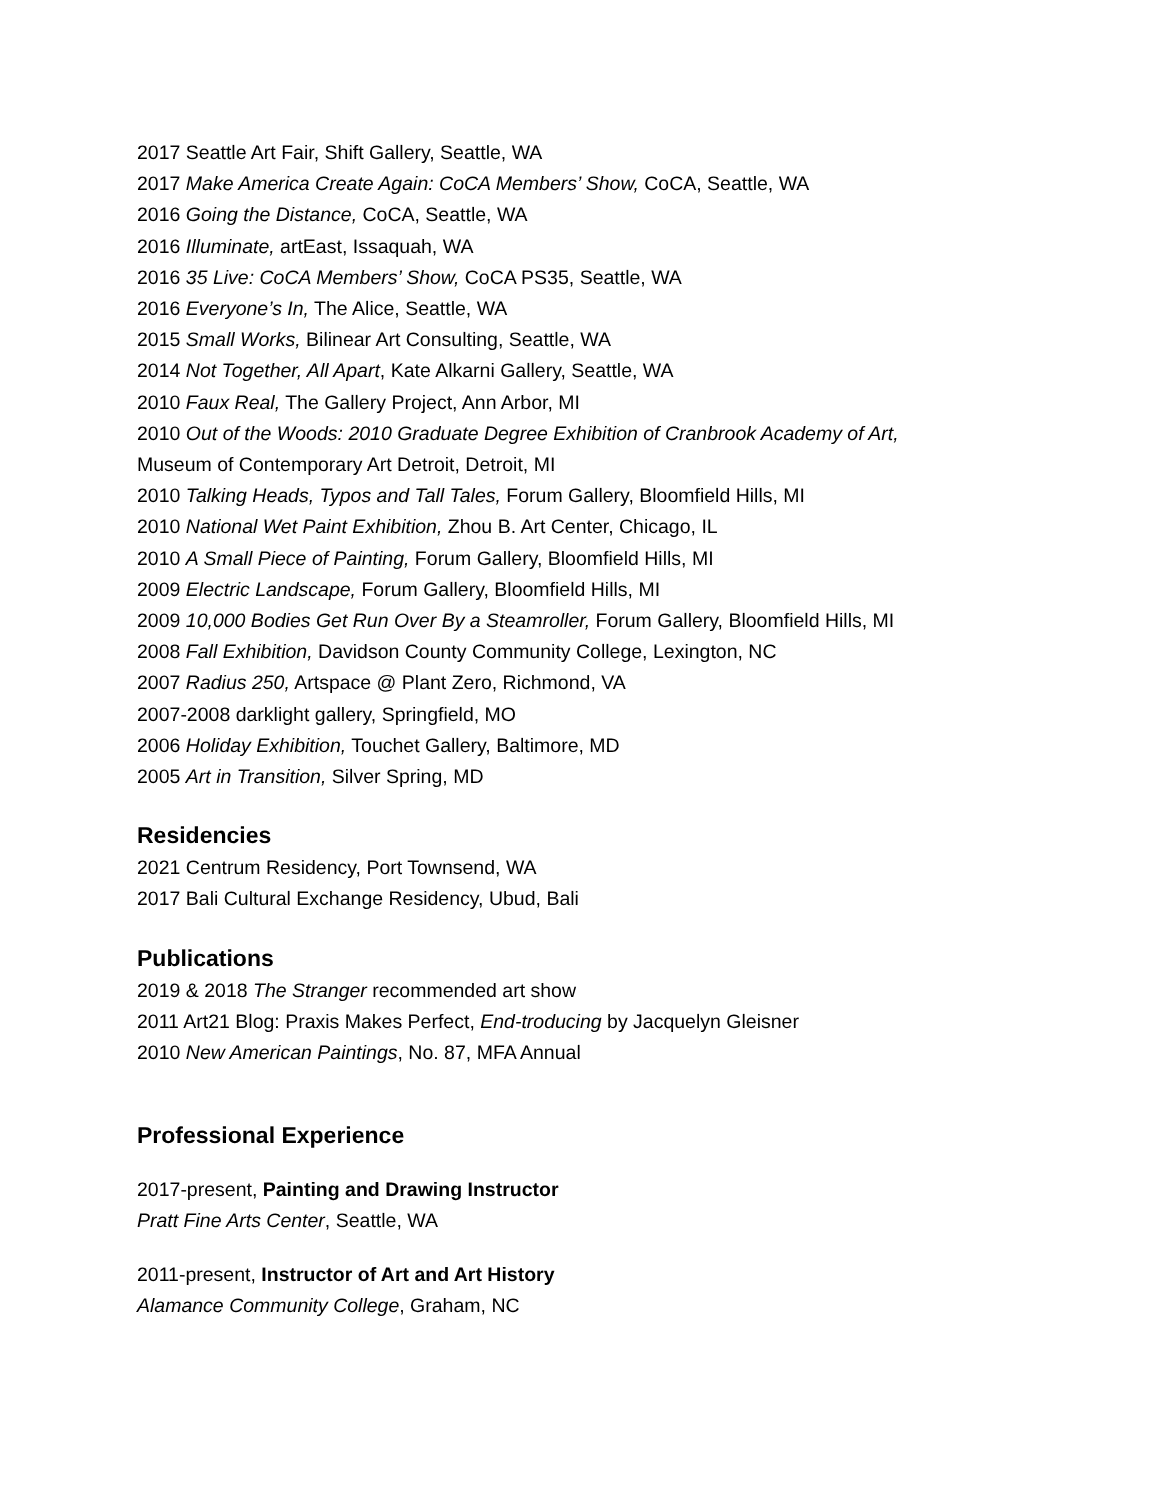2017 Seattle Art Fair, Shift Gallery, Seattle, WA
2017 Make America Create Again: CoCA Members’ Show, CoCA, Seattle, WA
2016 Going the Distance, CoCA, Seattle, WA
2016 Illuminate, artEast, Issaquah, WA
2016 35 Live: CoCA Members’ Show, CoCA PS35, Seattle, WA
2016 Everyone’s In, The Alice, Seattle, WA
2015 Small Works, Bilinear Art Consulting, Seattle, WA
2014 Not Together, All Apart, Kate Alkarni Gallery, Seattle, WA
2010 Faux Real, The Gallery Project, Ann Arbor, MI
2010 Out of the Woods: 2010 Graduate Degree Exhibition of Cranbrook Academy of Art,
Museum of Contemporary Art Detroit, Detroit, MI
2010 Talking Heads, Typos and Tall Tales, Forum Gallery, Bloomfield Hills, MI
2010 National Wet Paint Exhibition, Zhou B. Art Center, Chicago, IL
2010 A Small Piece of Painting, Forum Gallery, Bloomfield Hills, MI
2009 Electric Landscape, Forum Gallery, Bloomfield Hills, MI
2009 10,000 Bodies Get Run Over By a Steamroller, Forum Gallery, Bloomfield Hills, MI
2008 Fall Exhibition, Davidson County Community College, Lexington, NC
2007 Radius 250, Artspace @ Plant Zero, Richmond, VA
2007-2008 darklight gallery, Springfield, MO
2006 Holiday Exhibition, Touchet Gallery, Baltimore, MD
2005 Art in Transition, Silver Spring, MD
Residencies
2021 Centrum Residency, Port Townsend, WA
2017 Bali Cultural Exchange Residency, Ubud, Bali
Publications
2019 & 2018 The Stranger recommended art show
2011 Art21 Blog: Praxis Makes Perfect, End-troducing by Jacquelyn Gleisner
2010 New American Paintings, No. 87, MFA Annual
Professional Experience
2017-present, Painting and Drawing Instructor
Pratt Fine Arts Center, Seattle, WA
2011-present, Instructor of Art and Art History
Alamance Community College, Graham, NC